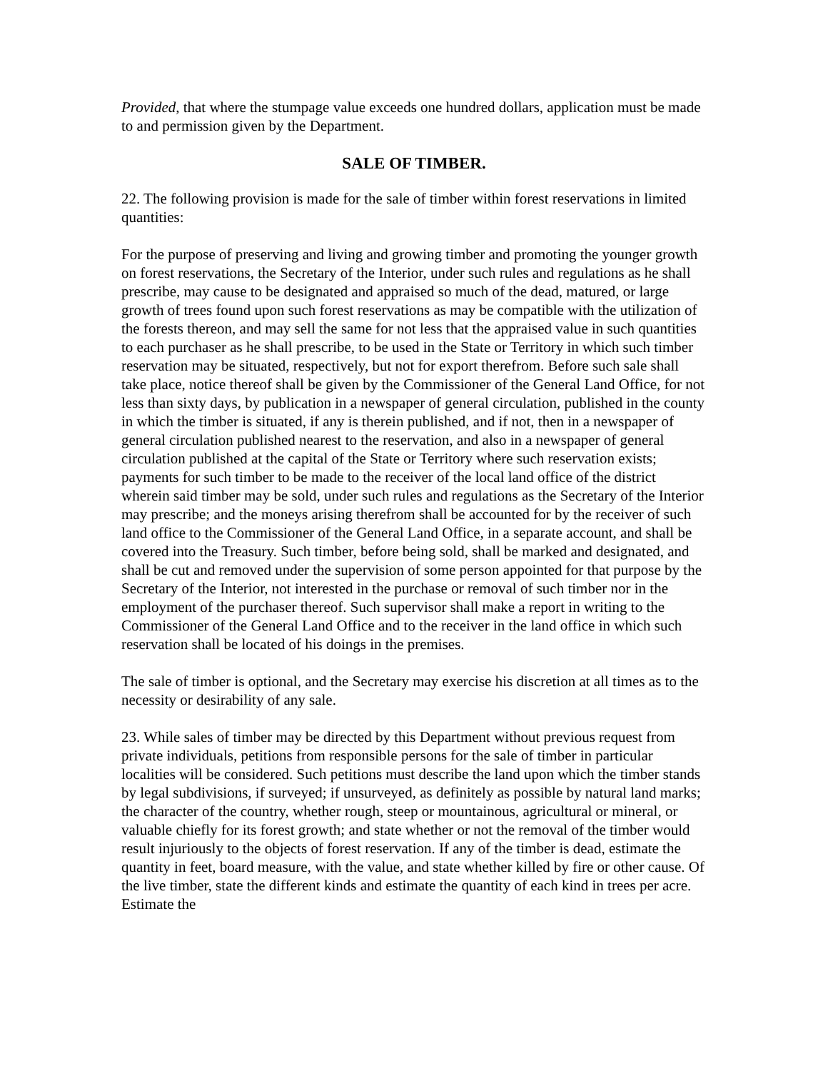Provided, that where the stumpage value exceeds one hundred dollars, application must be made to and permission given by the Department.
SALE OF TIMBER.
22. The following provision is made for the sale of timber within forest reservations in limited quantities:
For the purpose of preserving and living and growing timber and promoting the younger growth on forest reservations, the Secretary of the Interior, under such rules and regulations as he shall prescribe, may cause to be designated and appraised so much of the dead, matured, or large growth of trees found upon such forest reservations as may be compatible with the utilization of the forests thereon, and may sell the same for not less that the appraised value in such quantities to each purchaser as he shall prescribe, to be used in the State or Territory in which such timber reservation may be situated, respectively, but not for export therefrom. Before such sale shall take place, notice thereof shall be given by the Commissioner of the General Land Office, for not less than sixty days, by publication in a newspaper of general circulation, published in the county in which the timber is situated, if any is therein published, and if not, then in a newspaper of general circulation published nearest to the reservation, and also in a newspaper of general circulation published at the capital of the State or Territory where such reservation exists; payments for such timber to be made to the receiver of the local land office of the district wherein said timber may be sold, under such rules and regulations as the Secretary of the Interior may prescribe; and the moneys arising therefrom shall be accounted for by the receiver of such land office to the Commissioner of the General Land Office, in a separate account, and shall be covered into the Treasury. Such timber, before being sold, shall be marked and designated, and shall be cut and removed under the supervision of some person appointed for that purpose by the Secretary of the Interior, not interested in the purchase or removal of such timber nor in the employment of the purchaser thereof. Such supervisor shall make a report in writing to the Commissioner of the General Land Office and to the receiver in the land office in which such reservation shall be located of his doings in the premises.
The sale of timber is optional, and the Secretary may exercise his discretion at all times as to the necessity or desirability of any sale.
23. While sales of timber may be directed by this Department without previous request from private individuals, petitions from responsible persons for the sale of timber in particular localities will be considered. Such petitions must describe the land upon which the timber stands by legal subdivisions, if surveyed; if unsurveyed, as definitely as possible by natural land marks; the character of the country, whether rough, steep or mountainous, agricultural or mineral, or valuable chiefly for its forest growth; and state whether or not the removal of the timber would result injuriously to the objects of forest reservation. If any of the timber is dead, estimate the quantity in feet, board measure, with the value, and state whether killed by fire or other cause. Of the live timber, state the different kinds and estimate the quantity of each kind in trees per acre. Estimate the